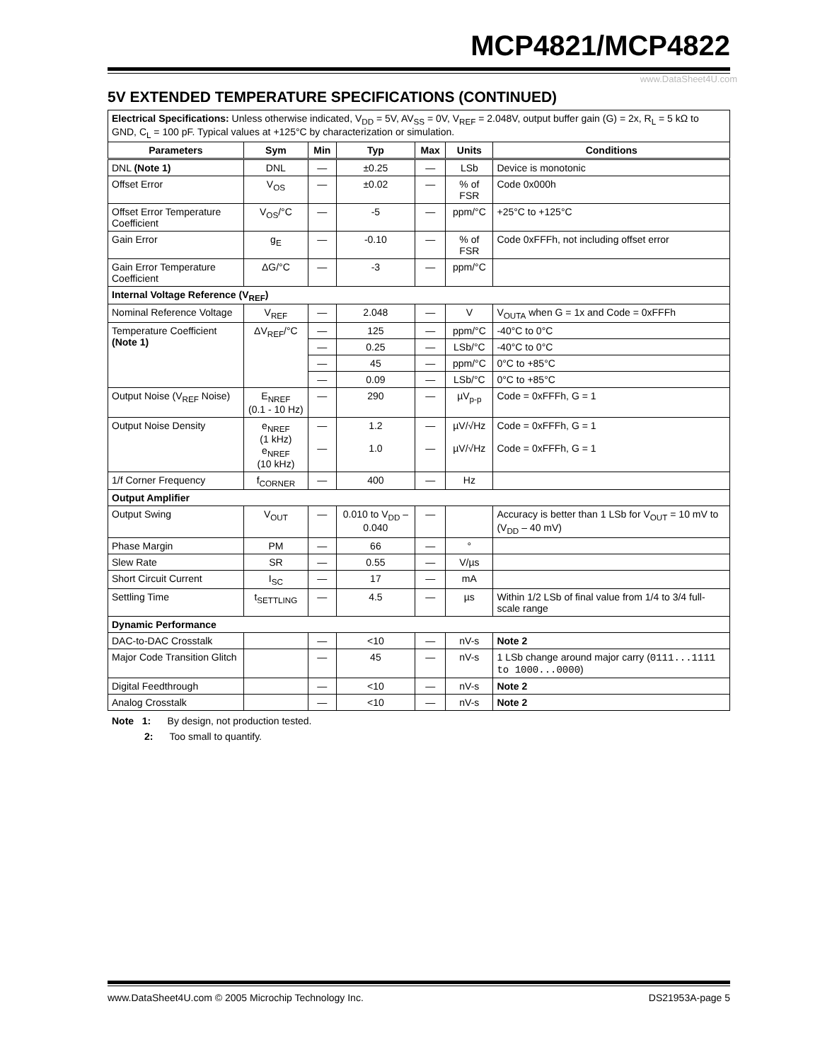MCP4821/MCP4822
www.DataSheet4U.com
5V EXTENDED TEMPERATURE SPECIFICATIONS (CONTINUED)
| Electrical Specifications: Unless otherwise indicated, V<sub>DD</sub> = 5V, AV<sub>SS</sub> = 0V, V<sub>REF</sub> = 2.048V, output buffer gain (G) = 2x, R<sub>L</sub> = 5 kΩ to GND, C<sub>L</sub> = 100 pF. Typical values at +125°C by characterization or simulation. | | | | | | |
| Parameters | Sym | Min | Typ | Max | Units | Conditions |
| DNL (Note 1) | DNL | — | ±0.25 | — | LSb | Device is monotonic |
| Offset Error | V<sub>OS</sub> | — | ±0.02 | — | % of FSR | Code 0x000h |
| Offset Error Temperature Coefficient | V<sub>OS</sub>/°C | — | -5 | — | ppm/°C | +25°C to +125°C |
| Gain Error | g<sub>E</sub> | — | -0.10 | — | % of FSR | Code 0xFFFh, not including offset error |
| Gain Error Temperature Coefficient | ΔG/°C | — | -3 | — | ppm/°C | |
| Internal Voltage Reference (V<sub>REF</sub>) | | | | | | |
| Nominal Reference Voltage | V<sub>REF</sub> | — | 2.048 | — | V | V<sub>OUTA</sub> when G = 1x and Code = 0xFFFh |
| Temperature Coefficient (Note 1) | ΔV<sub>REF</sub>/°C | — | 125 | — | ppm/°C | -40°C to 0°C |
| | | — | 0.25 | — | LSb/°C | -40°C to 0°C |
| | | — | 45 | — | ppm/°C | 0°C to +85°C |
| | | — | 0.09 | — | LSb/°C | 0°C to +85°C |
| Output Noise (V<sub>REF</sub> Noise) | E<sub>NREF</sub> (0.1 - 10 Hz) | — | 290 | — | µV<sub>p-p</sub> | Code = 0xFFFh, G = 1 |
| Output Noise Density | e<sub>NREF</sub> (1 kHz) e<sub>NREF</sub> (10 kHz) | — — | 1.2 1.0 | — — | µV/√Hz µV/√Hz | Code = 0xFFFh, G = 1 Code = 0xFFFh, G = 1 |
| 1/f Corner Frequency | f<sub>CORNER</sub> | — | 400 | — | Hz | |
| Output Amplifier | | | | | | |
| Output Swing | V<sub>OUT</sub> | — | 0.010 to V<sub>DD</sub> – 0.040 | — | | Accuracy is better than 1 LSb for V<sub>OUT</sub> = 10 mV to (V<sub>DD</sub> – 40 mV) |
| Phase Margin | PM | — | 66 | — | ° | |
| Slew Rate | SR | — | 0.55 | — | V/µs | |
| Short Circuit Current | I<sub>SC</sub> | — | 17 | — | mA | |
| Settling Time | t<sub>SETTLING</sub> | — | 4.5 | — | µs | Within 1/2 LSb of final value from 1/4 to 3/4 full-scale range |
| Dynamic Performance | | | | | | |
| DAC-to-DAC Crosstalk | | — | <10 | — | nV-s | Note 2 |
| Major Code Transition Glitch | | — | 45 | — | nV-s | 1 LSb change around major carry ( 0111...1111 to 1000...0000 ) |
| Digital Feedthrough | | — | <10 | — | nV-s | Note 2 |
| Analog Crosstalk | | — | <10 | — | nV-s | Note 2 |
Note 1: By design, not production tested.
2: Too small to quantify.
www.DataSheet4U.com © 2005 Microchip Technology Inc. DS21953A-page 5